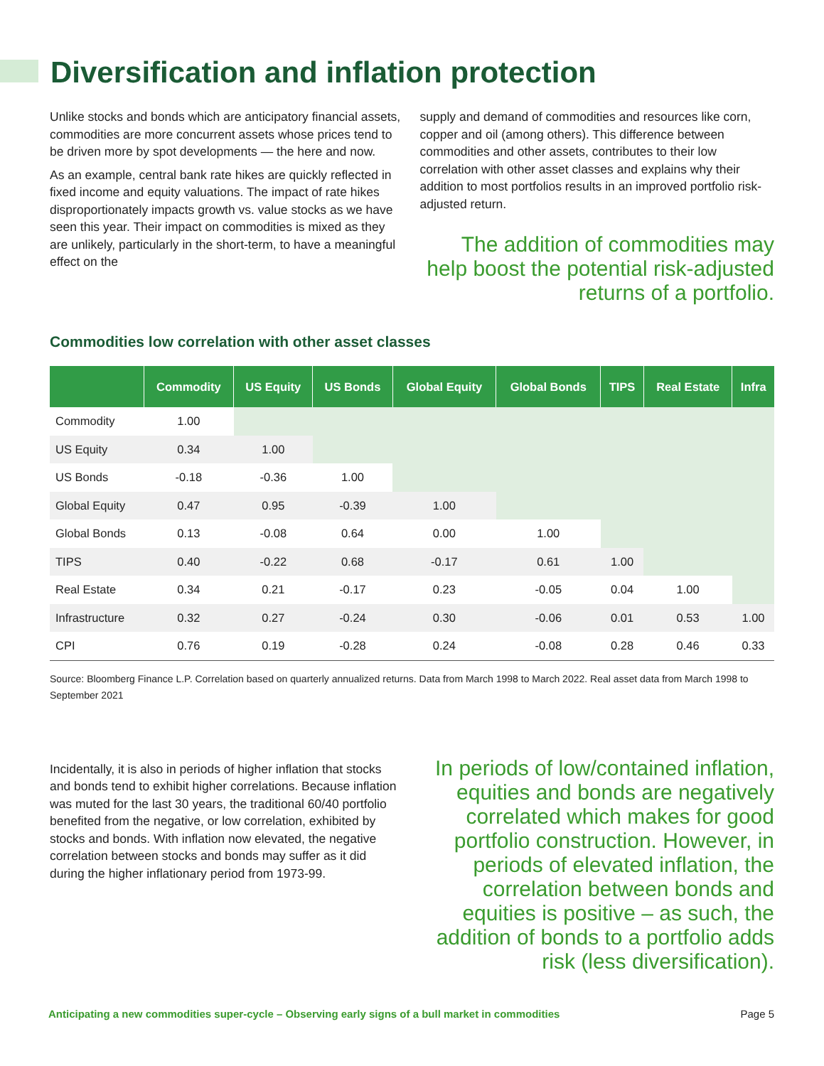Diversification and inflation protection
Unlike stocks and bonds which are anticipatory financial assets, commodities are more concurrent assets whose prices tend to be driven more by spot developments — the here and now.
As an example, central bank rate hikes are quickly reflected in fixed income and equity valuations. The impact of rate hikes disproportionately impacts growth vs. value stocks as we have seen this year. Their impact on commodities is mixed as they are unlikely, particularly in the short-term, to have a meaningful effect on the
supply and demand of commodities and resources like corn, copper and oil (among others). This difference between commodities and other assets, contributes to their low correlation with other asset classes and explains why their addition to most portfolios results in an improved portfolio risk-adjusted return.
The addition of commodities may help boost the potential risk-adjusted returns of a portfolio.
Commodities low correlation with other asset classes
| | Commodity | US Equity | US Bonds | Global Equity | Global Bonds | TIPS | Real Estate | Infra |
| --- | --- | --- | --- | --- | --- | --- | --- | --- |
| Commodity | 1.00 | | | | | | | |
| US Equity | 0.34 | 1.00 | | | | | | |
| US Bonds | -0.18 | -0.36 | 1.00 | | | | | |
| Global Equity | 0.47 | 0.95 | -0.39 | 1.00 | | | | |
| Global Bonds | 0.13 | -0.08 | 0.64 | 0.00 | 1.00 | | | |
| TIPS | 0.40 | -0.22 | 0.68 | -0.17 | 0.61 | 1.00 | | |
| Real Estate | 0.34 | 0.21 | -0.17 | 0.23 | -0.05 | 0.04 | 1.00 | |
| Infrastructure | 0.32 | 0.27 | -0.24 | 0.30 | -0.06 | 0.01 | 0.53 | 1.00 |
| CPI | 0.76 | 0.19 | -0.28 | 0.24 | -0.08 | 0.28 | 0.46 | 0.33 |
Source: Bloomberg Finance L.P. Correlation based on quarterly annualized returns. Data from March 1998 to March 2022. Real asset data from March 1998 to September 2021
Incidentally, it is also in periods of higher inflation that stocks and bonds tend to exhibit higher correlations. Because inflation was muted for the last 30 years, the traditional 60/40 portfolio benefited from the negative, or low correlation, exhibited by stocks and bonds. With inflation now elevated, the negative correlation between stocks and bonds may suffer as it did during the higher inflationary period from 1973-99.
In periods of low/contained inflation, equities and bonds are negatively correlated which makes for good portfolio construction. However, in periods of elevated inflation, the correlation between bonds and equities is positive – as such, the addition of bonds to a portfolio adds risk (less diversification).
Anticipating a new commodities super-cycle – Observing early signs of a bull market in commodities Page 5